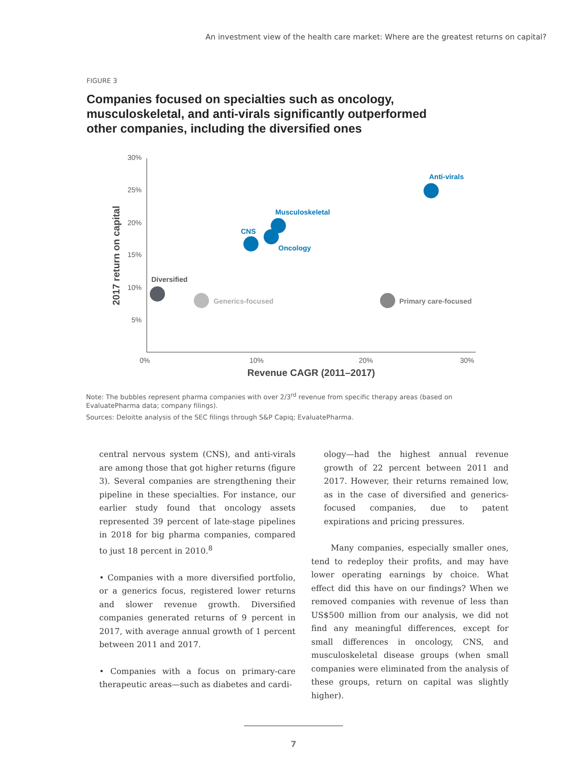An investment view of the health care market: Where are the greatest returns on capital?
FIGURE 3
Companies focused on specialties such as oncology, musculoskeletal, and anti-virals significantly outperformed other companies, including the diversified ones
30%
25%
20%
15%
10%
5%
0%
10%
20%
30%
Revenue CAGR (2011–2017)
2017 return on capital
Anti-virals
Musculoskeletal
Oncology
CNS
Diversified
Generics-focused
Primary care-focused
Note: The bubbles represent pharma companies with over 2/3<sup>rd</sup> revenue from specific therapy areas (based on EvaluatePharma data; company filings).
Sources: Deloitte analysis of the SEC filings through S&P Capiq; EvaluatePharma.
central nervous system (CNS), and anti-virals are among those that got higher returns (figure 3). Several companies are strengthening their pipeline in these specialties. For instance, our earlier study found that oncology assets represented 39 percent of late-stage pipelines in 2018 for big pharma companies, compared to just 18 percent in 2010.<sup>8</sup>
• Companies with a more diversified portfolio, or a generics focus, registered lower returns and slower revenue growth. Diversified companies generated returns of 9 percent in 2017, with average annual growth of 1 percent between 2011 and 2017.
• Companies with a focus on primary-care therapeutic areas—such as diabetes and cardi-
ology—had the highest annual revenue growth of 22 percent between 2011 and 2017. However, their returns remained low, as in the case of diversified and generics-focused companies, due to patent expirations and pricing pressures.
Many companies, especially smaller ones, tend to redeploy their profits, and may have lower operating earnings by choice. What effect did this have on our findings? When we removed companies with revenue of less than US$500 million from our analysis, we did not find any meaningful differences, except for small differences in oncology, CNS, and musculoskeletal disease groups (when small companies were eliminated from the analysis of these groups, return on capital was slightly higher).
7